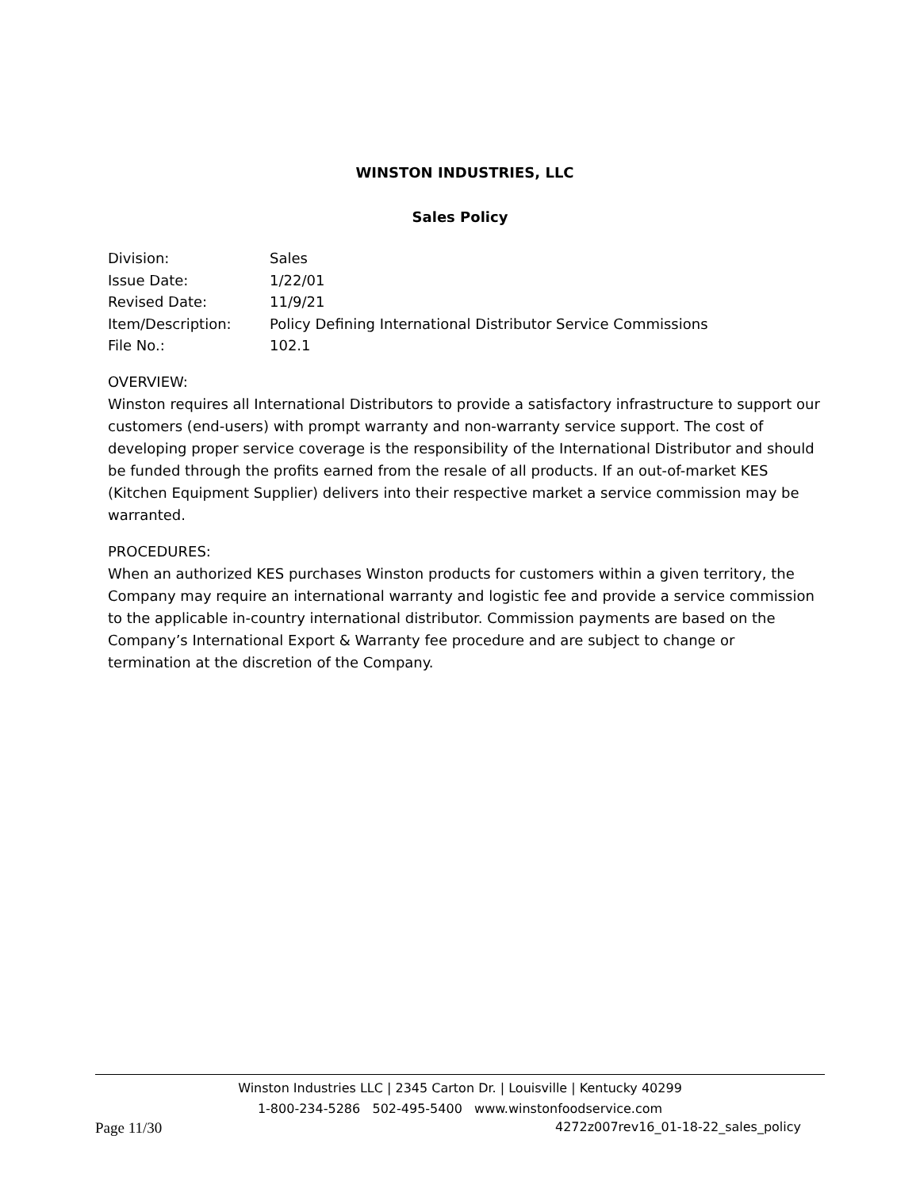WINSTON INDUSTRIES, LLC
Sales Policy
| Division: | Sales |
| Issue Date: | 1/22/01 |
| Revised Date: | 11/9/21 |
| Item/Description: | Policy Defining International Distributor Service Commissions |
| File No.: | 102.1 |
OVERVIEW:
Winston requires all International Distributors to provide a satisfactory infrastructure to support our customers (end-users) with prompt warranty and non-warranty service support. The cost of developing proper service coverage is the responsibility of the International Distributor and should be funded through the profits earned from the resale of all products. If an out-of-market KES (Kitchen Equipment Supplier) delivers into their respective market a service commission may be warranted.
PROCEDURES:
When an authorized KES purchases Winston products for customers within a given territory, the Company may require an international warranty and logistic fee and provide a service commission to the applicable in-country international distributor. Commission payments are based on the Company’s International Export & Warranty fee procedure and are subject to change or termination at the discretion of the Company.
Winston Industries LLC | 2345 Carton Dr. | Louisville | Kentucky 40299
1-800-234-5286 502-495-5400 www.winstonfoodservice.com
Page 11/30 4272z007rev16_01-18-22_sales_policy